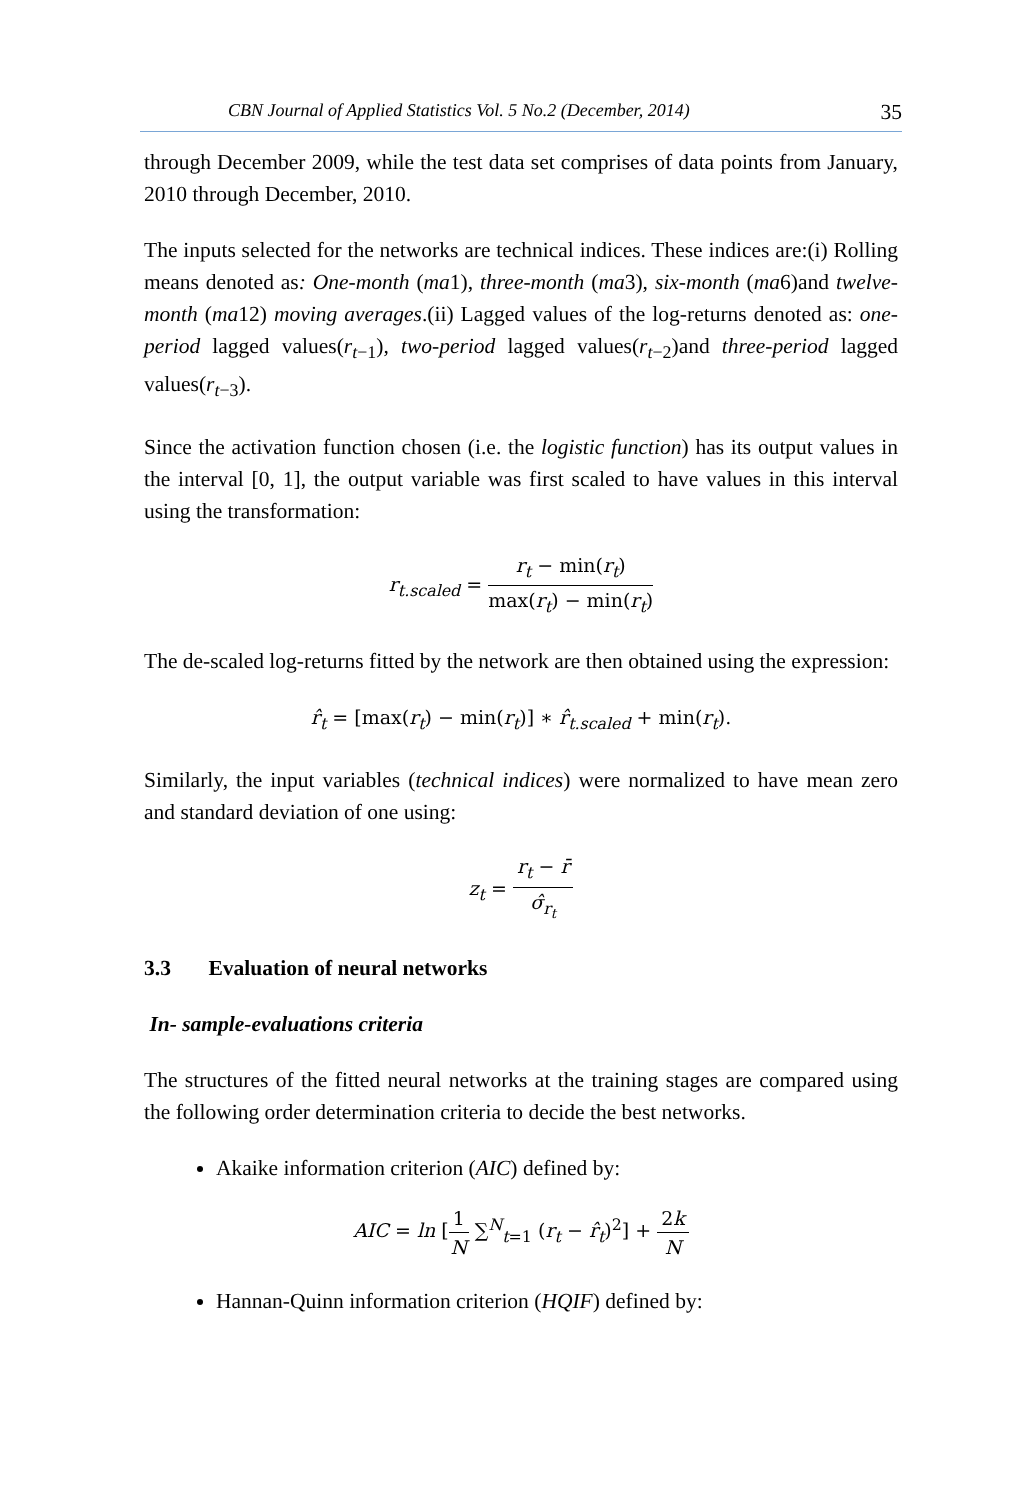CBN Journal of Applied Statistics Vol. 5 No.2 (December, 2014) 35
through December 2009, while the test data set comprises of data points from January, 2010 through December, 2010.
The inputs selected for the networks are technical indices. These indices are:(i) Rolling means denoted as: One-month (ma1), three-month (ma3), six-month (ma6)and twelve-month (ma12) moving averages.(ii) Lagged values of the log-returns denoted as: one-period lagged values(r<sub>t−1</sub>), two-period lagged values(r<sub>t−2</sub>)and three-period lagged values(r<sub>t−3</sub>).
Since the activation function chosen (i.e. the logistic function) has its output values in the interval [0, 1], the output variable was first scaled to have values in this interval using the transformation:
r<sub>t.scaled</sub> = r<sub>t</sub> − min(r<sub>t</sub>) max(r<sub>t</sub>) − min(r<sub>t</sub>)
The de-scaled log-returns fitted by the network are then obtained using the expression:
r̂<sub>t</sub> = [max(r<sub>t</sub>) − min(r<sub>t</sub>)] ∗ r̂<sub>t.scaled</sub> + min(r<sub>t</sub>).
Similarly, the input variables (technical indices) were normalized to have mean zero and standard deviation of one using:
z<sub>t</sub> = r<sub>t</sub> − r̄ σ̂<sub>r<sub>t</sub></sub>
3.3 Evaluation of neural networks
In- sample-evaluations criteria
The structures of the fitted neural networks at the training stages are compared using the following order determination criteria to decide the best networks.
Akaike information criterion (AIC) defined by:
AIC = ln [1 N ∑<sup>N</sup><sub>t=1</sub> (r<sub>t</sub> − r̂<sub>t</sub>)<sup>2</sup>] + 2k N
Hannan-Quinn information criterion (HQIF) defined by: